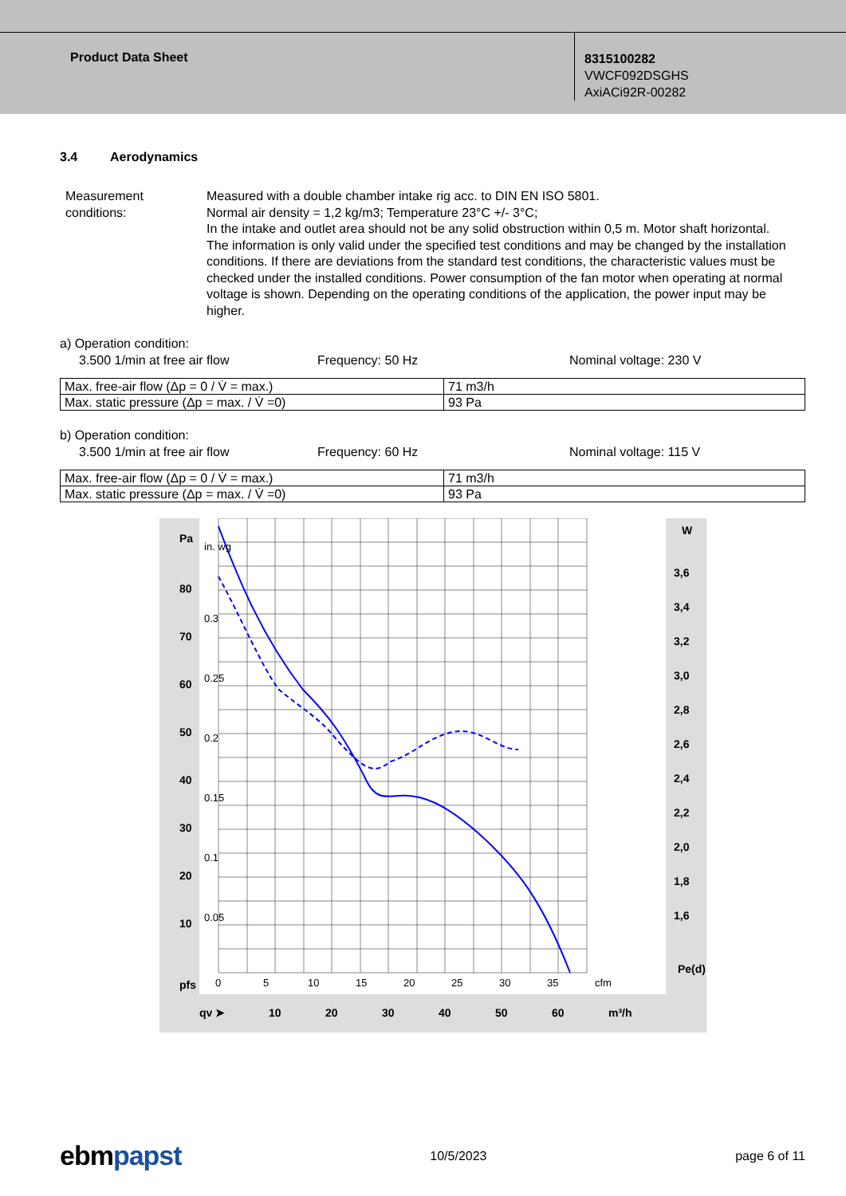Product Data Sheet
8315100282
VWCF092DSGHS
AxiACi92R-00282
3.4 Aerodynamics
Measurement conditions:
Measured with a double chamber intake rig acc. to DIN EN ISO 5801.
Normal air density = 1,2 kg/m3; Temperature 23°C +/- 3°C;
In the intake and outlet area should not be any solid obstruction within 0,5 m. Motor shaft horizontal.
The information is only valid under the specified test conditions and may be changed by the installation conditions. If there are deviations from the standard test conditions, the characteristic values must be checked under the installed conditions. Power consumption of the fan motor when operating at normal voltage is shown. Depending on the operating conditions of the application, the power input may be higher.
a) Operation condition:
3.500 1/min at free air flow Frequency: 50 Hz Nominal voltage: 230 V
| Max. free-air flow (Δp = 0 / V̇ = max.) | 71 m3/h |
| Max. static pressure (Δp = max. / V̇ =0) | 93 Pa |
b) Operation condition:
3.500 1/min at free air flow Frequency: 60 Hz Nominal voltage: 115 V
| Max. free-air flow (Δp = 0 / V̇ = max.) | 71 m3/h |
| Max. static pressure (Δp = max. / V̇ =0) | 93 Pa |
80
70
60
50
40
30
20
10
Pa
pfs
3,6
3,4
3,2
3,0
2,8
2,6
2,4
2,2
2,0
1,8
1,6
W
Pe(d)
qv ➤
10
20
30
40
50
60
m³/h
in. wg
0.3
0.25
0.2
0.15
0.1
0.05
0
5
10
15
20
25
30
35
cfm
ebmpapst 10/5/2023 page 6 of 11